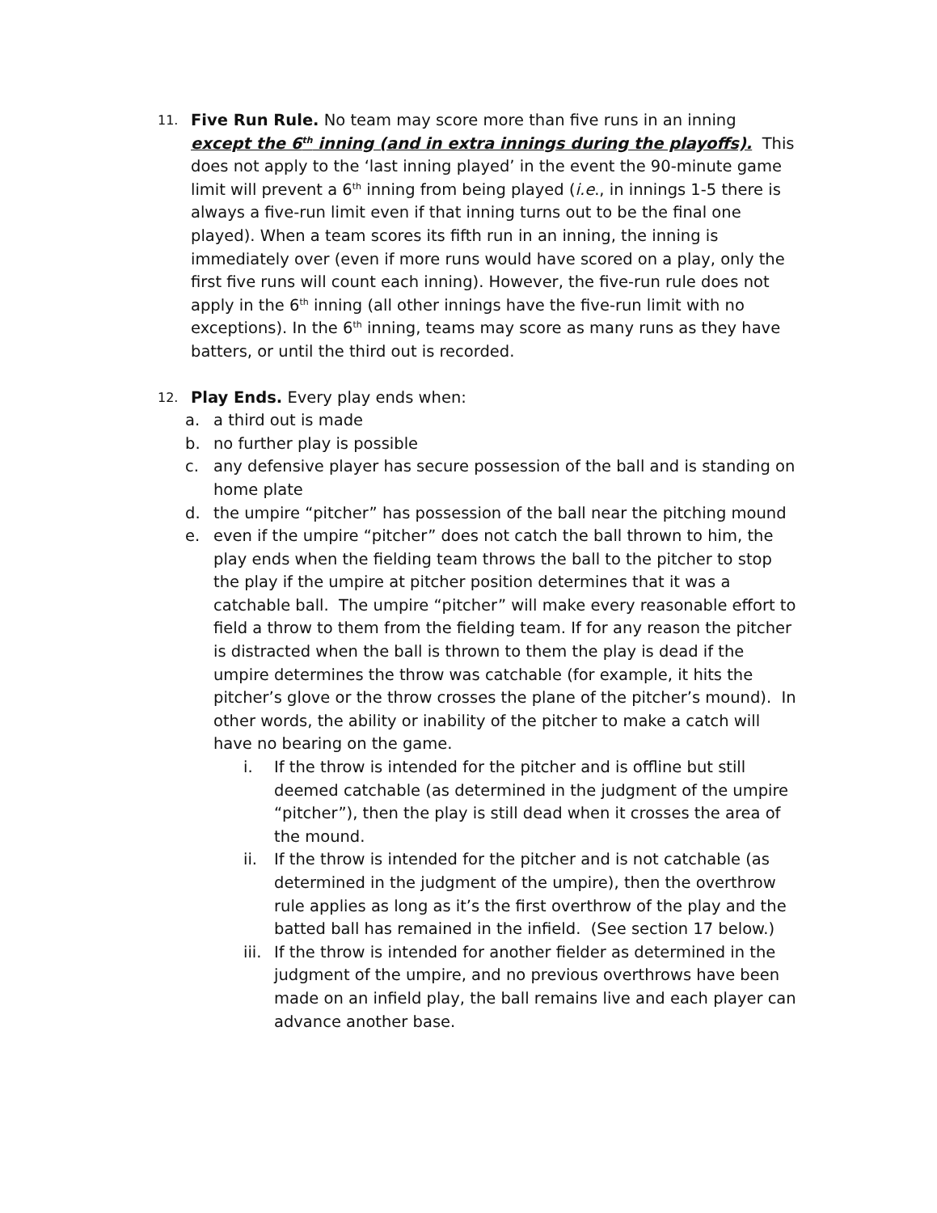11.
Five Run Rule. No team may score more than five runs in an inning except the 6<sup>th</sup> inning (and in extra innings during the playoffs). This does not apply to the ‘last inning played’ in the event the 90-minute game limit will prevent a 6<sup>th</sup> inning from being played (i.e., in innings 1-5 there is always a five-run limit even if that inning turns out to be the final one played). When a team scores its fifth run in an inning, the inning is immediately over (even if more runs would have scored on a play, only the first five runs will count each inning). However, the five-run rule does not apply in the 6<sup>th</sup> inning (all other innings have the five-run limit with no exceptions). In the 6<sup>th</sup> inning, teams may score as many runs as they have batters, or until the third out is recorded.
12.
Play Ends. Every play ends when:
a. a third out is made
b. no further play is possible
c. any defensive player has secure possession of the ball and is standing on home plate
d. the umpire “pitcher” has possession of the ball near the pitching mound
e. even if the umpire “pitcher” does not catch the ball thrown to him, the play ends when the fielding team throws the ball to the pitcher to stop the play if the umpire at pitcher position determines that it was a catchable ball. The umpire “pitcher” will make every reasonable effort to field a throw to them from the fielding team. If for any reason the pitcher is distracted when the ball is thrown to them the play is dead if the umpire determines the throw was catchable (for example, it hits the pitcher’s glove or the throw crosses the plane of the pitcher’s mound). In other words, the ability or inability of the pitcher to make a catch will have no bearing on the game.
i. If the throw is intended for the pitcher and is offline but still deemed catchable (as determined in the judgment of the umpire “pitcher”), then the play is still dead when it crosses the area of the mound.
ii. If the throw is intended for the pitcher and is not catchable (as determined in the judgment of the umpire), then the overthrow rule applies as long as it’s the first overthrow of the play and the batted ball has remained in the infield. (See section 17 below.)
iii.
If the throw is intended for another fielder as determined in the judgment of the umpire, and no previous overthrows have been made on an infield play, the ball remains live and each player can advance another base.